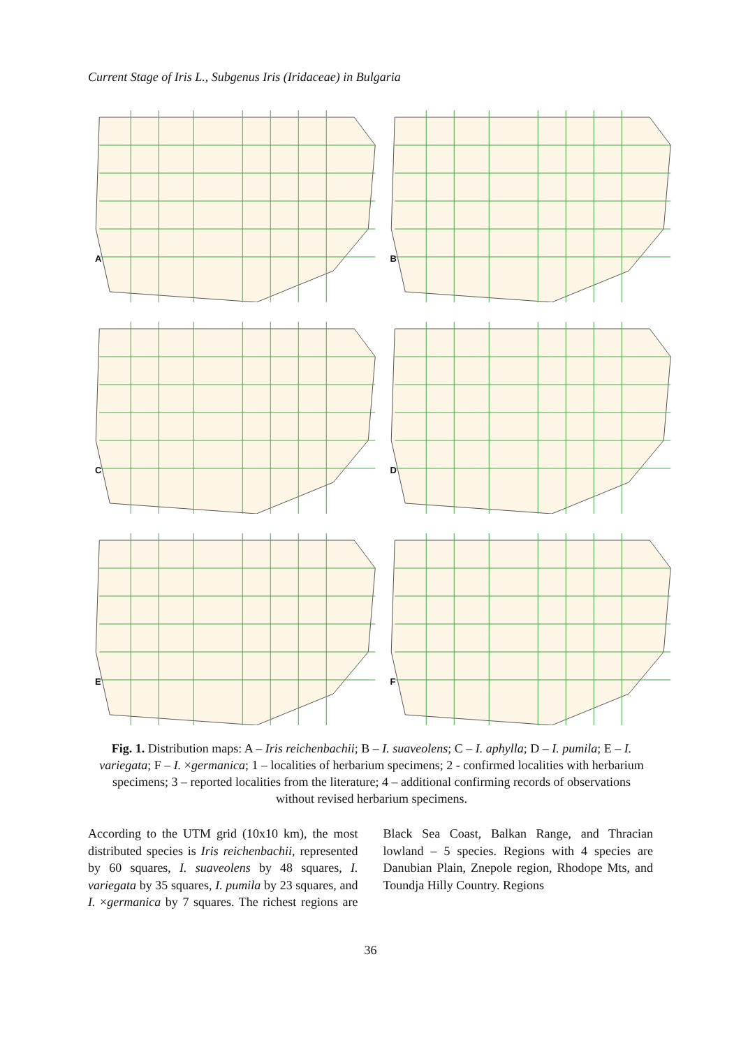Current Stage of Iris L., Subgenus Iris (Iridaceae) in Bulgaria
A
B
C
D
E
F
Fig. 1. Distribution maps: A – Iris reichenbachii; B – I. suaveolens; C – I. aphylla; D – I. pumila; E – I. variegata; F – I. ×germanica; 1 – localities of herbarium specimens; 2 - confirmed localities with herbarium specimens; 3 – reported localities from the literature; 4 – additional confirming records of observations without revised herbarium specimens.
According to the UTM grid (10x10 km), the most distributed species is Iris reichenbachii, represented by 60 squares, I. suaveolens by 48 squares, I. variegata by 35 squares, I. pumila by 23 squares, and I. ×germanica by 7 squares. The richest regions are Black Sea Coast, Balkan Range, and Thracian lowland – 5 species. Regions with 4 species are Danubian Plain, Znepole region, Rhodope Mts, and Toundja Hilly Country. Regions
36